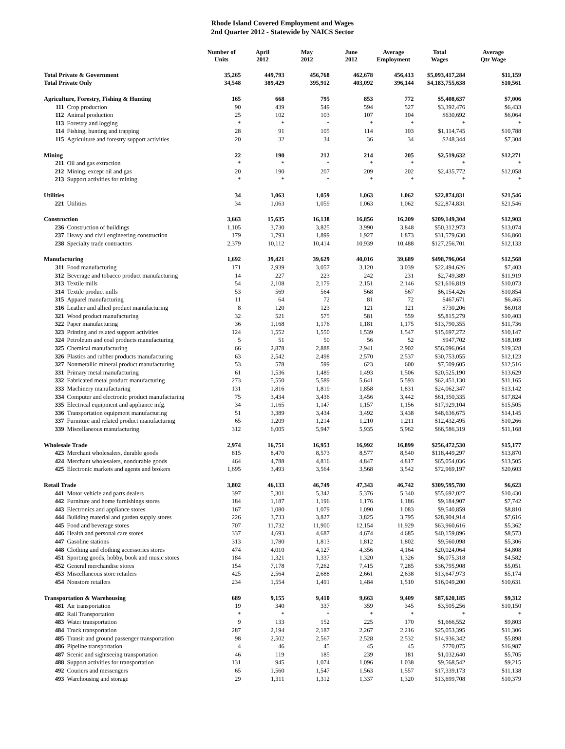Rhode Island Covered Employment and Wages
2nd Quarter 2012 - Statewide by NAICS Sector
| | | Number of Units | April 2012 | May 2012 | June 2012 | Average Employment | Total Wages | Average Qtr Wage |
| --- | --- | --- | --- | --- | --- | --- | --- | --- |
| Total Private & Government | | 35,265 | 449,793 | 456,768 | 462,678 | 456,413 | $5,093,417,284 | $11,159 |
| Total Private Only | | 34,548 | 389,429 | 395,912 | 403,092 | 396,144 | $4,183,755,638 | $10,561 |
| Agriculture, Forestry, Fishing & Hunting | | 165 | 668 | 795 | 853 | 772 | $5,408,637 | $7,006 |
| 111 | Crop production | 90 | 439 | 549 | 594 | 527 | $3,392,476 | $6,433 |
| 112 | Animal production | 25 | 102 | 103 | 107 | 104 | $630,692 | $6,064 |
| 113 | Forestry and logging | * | * | * | * | * | * | * |
| 114 | Fishing, hunting and trapping | 28 | 91 | 105 | 114 | 103 | $1,114,745 | $10,788 |
| 115 | Agriculture and forestry support activities | 20 | 32 | 34 | 36 | 34 | $248,344 | $7,304 |
| Mining | | 22 | 190 | 212 | 214 | 205 | $2,519,632 | $12,271 |
| 211 | Oil and gas extraction | * | * | * | * | * | * | * |
| 212 | Mining, except oil and gas | 20 | 190 | 207 | 209 | 202 | $2,435,772 | $12,058 |
| 213 | Support activities for mining | * | * | * | * | * | * | * |
| Utilities | | 34 | 1,063 | 1,059 | 1,063 | 1,062 | $22,874,831 | $21,546 |
| 221 | Utilities | 34 | 1,063 | 1,059 | 1,063 | 1,062 | $22,874,831 | $21,546 |
| Construction | | 3,663 | 15,635 | 16,138 | 16,856 | 16,209 | $209,149,304 | $12,903 |
| 236 | Construction of buildings | 1,105 | 3,730 | 3,825 | 3,990 | 3,848 | $50,312,973 | $13,074 |
| 237 | Heavy and civil engineering construction | 179 | 1,793 | 1,899 | 1,927 | 1,873 | $31,579,630 | $16,860 |
| 238 | Specialty trade contractors | 2,379 | 10,112 | 10,414 | 10,939 | 10,488 | $127,256,701 | $12,133 |
| Manufacturing | | 1,692 | 39,421 | 39,629 | 40,016 | 39,689 | $498,796,064 | $12,568 |
| 311 | Food manufacturing | 171 | 2,939 | 3,057 | 3,120 | 3,039 | $22,494,626 | $7,403 |
| 312 | Beverage and tobacco product manufacturing | 14 | 227 | 223 | 242 | 231 | $2,749,389 | $11,919 |
| 313 | Textile mills | 54 | 2,108 | 2,179 | 2,151 | 2,146 | $21,616,819 | $10,073 |
| 314 | Textile product mills | 53 | 569 | 564 | 568 | 567 | $6,154,426 | $10,854 |
| 315 | Apparel manufacturing | 11 | 64 | 72 | 81 | 72 | $467,671 | $6,465 |
| 316 | Leather and allied product manufacturing | 8 | 120 | 123 | 121 | 121 | $730,206 | $6,018 |
| 321 | Wood product manufacturing | 32 | 521 | 575 | 581 | 559 | $5,815,279 | $10,403 |
| 322 | Paper manufacturing | 36 | 1,168 | 1,176 | 1,181 | 1,175 | $13,790,355 | $11,736 |
| 323 | Printing and related support activities | 124 | 1,552 | 1,550 | 1,539 | 1,547 | $15,697,272 | $10,147 |
| 324 | Petroleum and coal products manufacturing | 5 | 51 | 50 | 56 | 52 | $947,702 | $18,109 |
| 325 | Chemical manufacturing | 66 | 2,878 | 2,888 | 2,941 | 2,902 | $56,096,064 | $19,328 |
| 326 | Plastics and rubber products manufacturing | 63 | 2,542 | 2,498 | 2,570 | 2,537 | $30,753,055 | $12,123 |
| 327 | Nonmetallic mineral product manufacturing | 53 | 578 | 599 | 623 | 600 | $7,509,605 | $12,516 |
| 331 | Primary metal manufacturing | 61 | 1,536 | 1,489 | 1,493 | 1,506 | $20,525,190 | $13,629 |
| 332 | Fabricated metal product manufacturing | 273 | 5,550 | 5,589 | 5,641 | 5,593 | $62,451,130 | $11,165 |
| 333 | Machinery manufacturing | 131 | 1,816 | 1,819 | 1,858 | 1,831 | $24,062,347 | $13,142 |
| 334 | Computer and electronic product manufacturing | 75 | 3,434 | 3,436 | 3,456 | 3,442 | $61,350,335 | $17,824 |
| 335 | Electrical equipment and appliance mfg. | 34 | 1,165 | 1,147 | 1,157 | 1,156 | $17,929,104 | $15,505 |
| 336 | Transportation equipment manufacturing | 51 | 3,389 | 3,434 | 3,492 | 3,438 | $48,636,675 | $14,145 |
| 337 | Furniture and related product manufacturing | 65 | 1,209 | 1,214 | 1,210 | 1,211 | $12,432,495 | $10,266 |
| 339 | Miscellaneous manufacturing | 312 | 6,005 | 5,947 | 5,935 | 5,962 | $66,586,319 | $11,168 |
| Wholesale Trade | | 2,974 | 16,751 | 16,953 | 16,992 | 16,899 | $256,472,530 | $15,177 |
| 423 | Merchant wholesalers, durable goods | 815 | 8,470 | 8,573 | 8,577 | 8,540 | $118,449,297 | $13,870 |
| 424 | Merchant wholesalers, nondurable goods | 464 | 4,788 | 4,816 | 4,847 | 4,817 | $65,054,036 | $13,505 |
| 425 | Electronic markets and agents and brokers | 1,695 | 3,493 | 3,564 | 3,568 | 3,542 | $72,969,197 | $20,603 |
| Retail Trade | | 3,802 | 46,133 | 46,749 | 47,343 | 46,742 | $309,595,780 | $6,623 |
| 441 | Motor vehicle and parts dealers | 397 | 5,301 | 5,342 | 5,376 | 5,340 | $55,692,027 | $10,430 |
| 442 | Furniture and home furnishings stores | 184 | 1,187 | 1,196 | 1,176 | 1,186 | $9,184,907 | $7,742 |
| 443 | Electronics and appliance stores | 167 | 1,080 | 1,079 | 1,090 | 1,083 | $9,540,859 | $8,810 |
| 444 | Building material and garden supply stores | 226 | 3,733 | 3,827 | 3,825 | 3,795 | $28,904,914 | $7,616 |
| 445 | Food and beverage stores | 707 | 11,732 | 11,900 | 12,154 | 11,929 | $63,960,616 | $5,362 |
| 446 | Health and personal care stores | 337 | 4,693 | 4,687 | 4,674 | 4,685 | $40,159,896 | $8,573 |
| 447 | Gasoline stations | 313 | 1,780 | 1,813 | 1,812 | 1,802 | $9,560,098 | $5,306 |
| 448 | Clothing and clothing accessories stores | 474 | 4,010 | 4,127 | 4,356 | 4,164 | $20,024,064 | $4,808 |
| 451 | Sporting goods, hobby, book and music stores | 184 | 1,321 | 1,337 | 1,320 | 1,326 | $6,075,318 | $4,582 |
| 452 | General merchandise stores | 154 | 7,178 | 7,262 | 7,415 | 7,285 | $36,795,908 | $5,051 |
| 453 | Miscellaneous store retailers | 425 | 2,564 | 2,688 | 2,661 | 2,638 | $13,647,973 | $5,174 |
| 454 | Nonstore retailers | 234 | 1,554 | 1,491 | 1,484 | 1,510 | $16,049,200 | $10,631 |
| Transportation & Warehousing | | 689 | 9,155 | 9,410 | 9,663 | 9,409 | $87,620,185 | $9,312 |
| 481 | Air transportation | 19 | 340 | 337 | 359 | 345 | $3,505,256 | $10,150 |
| 482 | Rail Transportation | * | * | * | * | * | * | * |
| 483 | Water transportation | 9 | 133 | 152 | 225 | 170 | $1,666,552 | $9,803 |
| 484 | Truck transportation | 287 | 2,194 | 2,187 | 2,267 | 2,216 | $25,053,395 | $11,306 |
| 485 | Transit and ground passenger transportation | 98 | 2,502 | 2,567 | 2,528 | 2,532 | $14,936,342 | $5,898 |
| 486 | Pipeline transportation | 4 | 46 | 45 | 45 | 45 | $770,075 | $16,987 |
| 487 | Scenic and sightseeing transportation | 46 | 119 | 185 | 239 | 181 | $1,032,640 | $5,705 |
| 488 | Support activities for transportation | 131 | 945 | 1,074 | 1,096 | 1,038 | $9,568,542 | $9,215 |
| 492 | Couriers and messengers | 65 | 1,560 | 1,547 | 1,563 | 1,557 | $17,339,173 | $11,138 |
| 493 | Warehousing and storage | 29 | 1,311 | 1,312 | 1,337 | 1,320 | $13,699,708 | $10,379 |